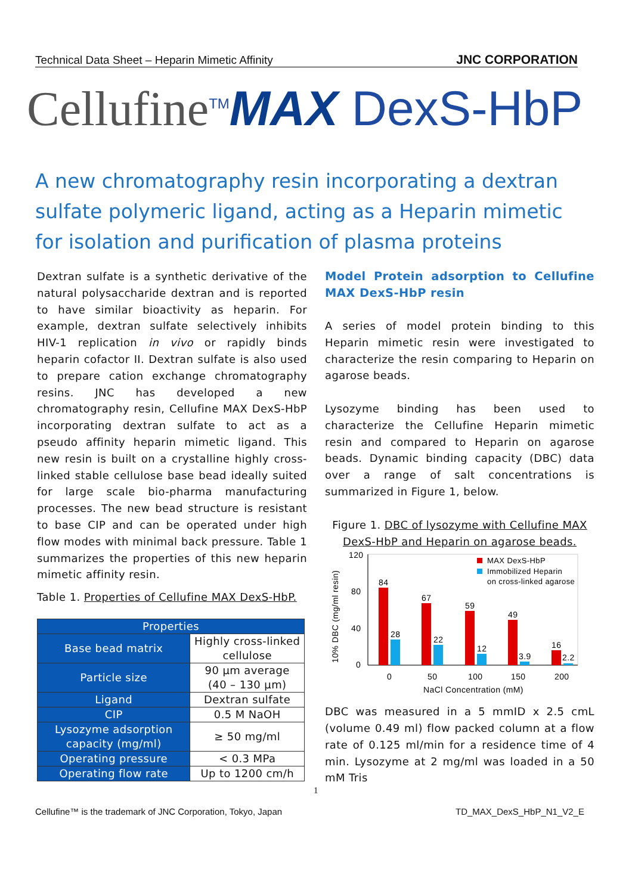Technical Data Sheet – Heparin Mimetic Affinity JNC CORPORATION
Cellufine<sup>TM</sup>MAX DexS-HbP
A new chromatography resin incorporating a dextran sulfate polymeric ligand, acting as a Heparin mimetic for isolation and purification of plasma proteins
Dextran sulfate is a synthetic derivative of the natural polysaccharide dextran and is reported to have similar bioactivity as heparin. For example, dextran sulfate selectively inhibits HIV-1 replication in vivo or rapidly binds heparin cofactor II. Dextran sulfate is also used to prepare cation exchange chromatography resins. JNC has developed a new chromatography resin, Cellufine MAX DexS-HbP incorporating dextran sulfate to act as a pseudo affinity heparin mimetic ligand. This new resin is built on a crystalline highly cross-linked stable cellulose base bead ideally suited for large scale bio-pharma manufacturing processes. The new bead structure is resistant to base CIP and can be operated under high flow modes with minimal back pressure. Table 1 summarizes the properties of this new heparin mimetic affinity resin.
Table 1. Properties of Cellufine MAX DexS-HbP.
| Properties | |
| --- | --- |
| Base bead matrix | Highly cross-linked cellulose |
| Particle size | 90 µm average (40 – 130 µm) |
| Ligand | Dextran sulfate |
| CIP | 0.5 M NaOH |
| Lysozyme adsorption capacity (mg/ml) | ≥ 50 mg/ml |
| Operating pressure | < 0.3 MPa |
| Operating flow rate | Up to 1200 cm/h |
Model Protein adsorption to Cellufine MAX DexS-HbP resin
A series of model protein binding to this Heparin mimetic resin were investigated to characterize the resin comparing to Heparin on agarose beads.
Lysozyme binding has been used to characterize the Cellufine Heparin mimetic resin and compared to Heparin on agarose beads. Dynamic binding capacity (DBC) data over a range of salt concentrations is summarized in Figure 1, below.
Figure 1. DBC of lysozyme with Cellufine MAX DexS-HbP and Heparin on agarose beads.
10% DBC (mg/ml resin)
120
80
40
0
84
28
67
22
59
12
49
3.9
16
2.2
0
50
100
150
200
NaCl Concentration (mM)
MAX DexS-HbP
Immobilized Heparin
on cross-linked agarose
DBC was measured in a 5 mmID x 2.5 cmL (volume 0.49 ml) flow packed column at a flow rate of 0.125 ml/min for a residence time of 4 min. Lysozyme at 2 mg/ml was loaded in a 50 mM Tris
1
Cellufine™ is the trademark of JNC Corporation, Tokyo, Japan
TD_MAX_DexS_HbP_N1_V2_E